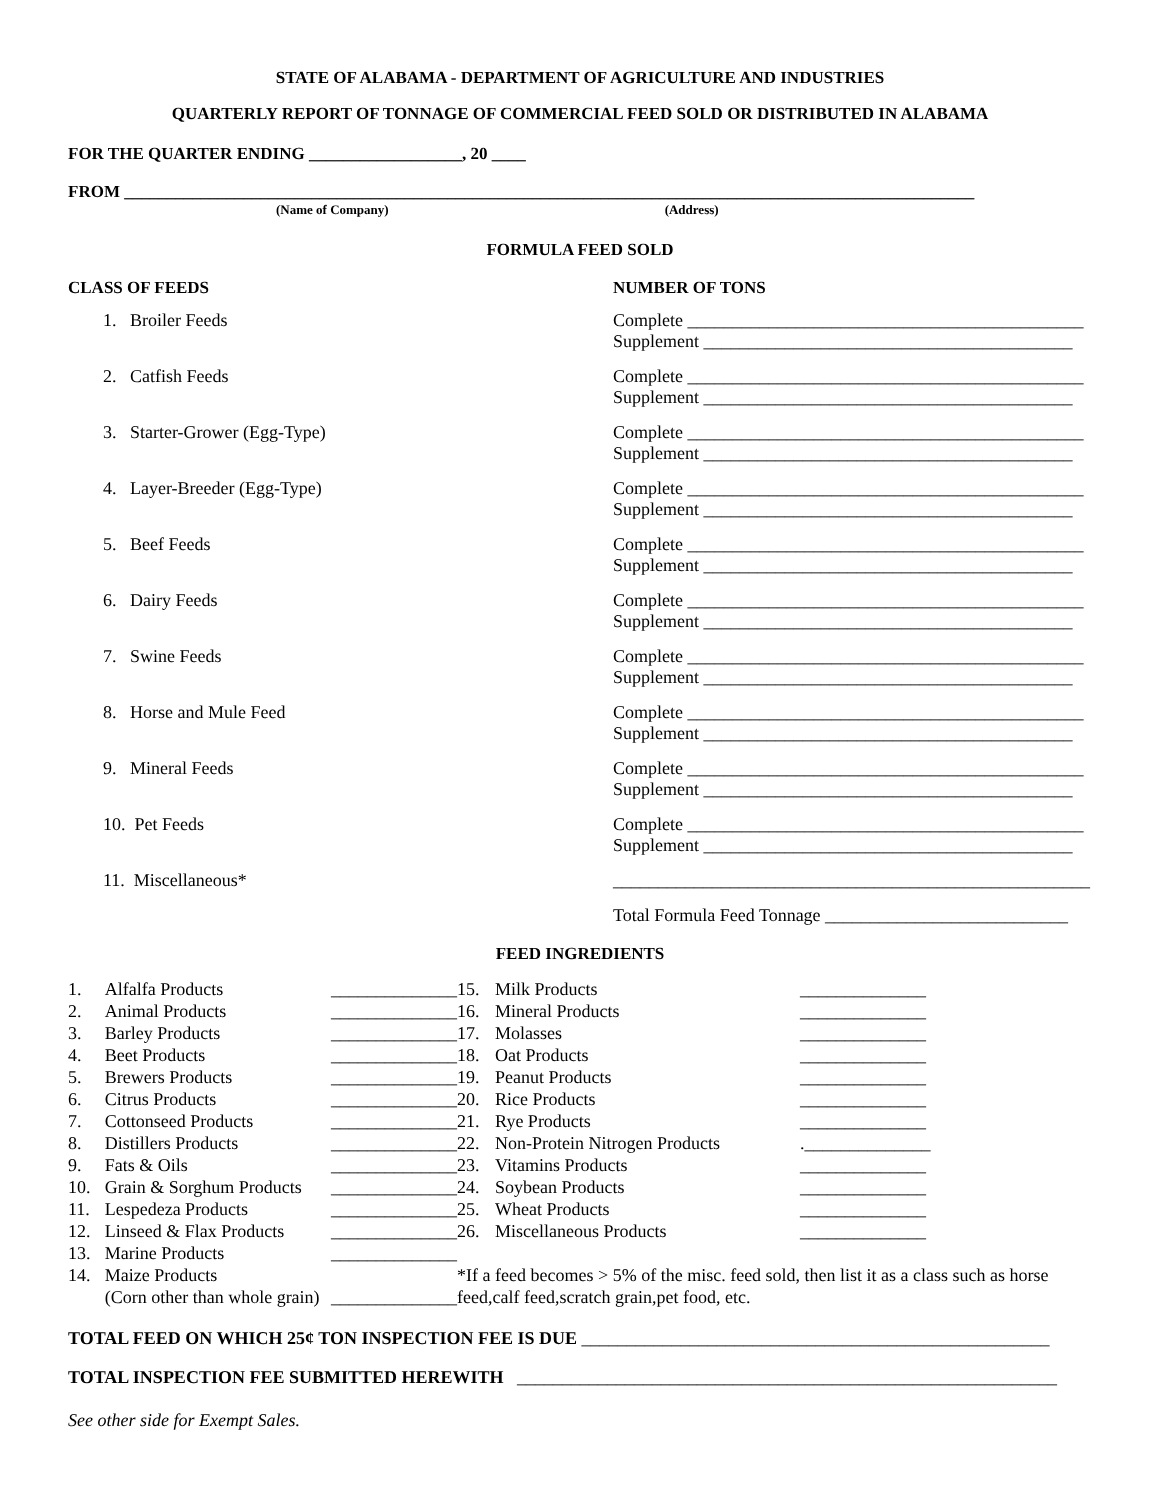STATE OF ALABAMA - DEPARTMENT OF AGRICULTURE AND INDUSTRIES
QUARTERLY REPORT OF TONNAGE OF COMMERCIAL FEED SOLD OR DISTRIBUTED IN ALABAMA
FOR THE QUARTER ENDING __________________, 20 ____
FROM ____________________________________________________________________________________________________
(Name of Company) (Address)
FORMULA FEED SOLD
CLASS OF FEEDS NUMBER OF TONS
1. Broiler Feeds Complete ____________________________________________
Supplement _________________________________________
2. Catfish Feeds Complete ____________________________________________
Supplement _________________________________________
3. Starter-Grower (Egg-Type) Complete ____________________________________________
Supplement _________________________________________
4. Layer-Breeder (Egg-Type) Complete ____________________________________________
Supplement _________________________________________
5. Beef Feeds Complete ____________________________________________
Supplement _________________________________________
6. Dairy Feeds Complete ____________________________________________
Supplement _________________________________________
7. Swine Feeds Complete ____________________________________________
Supplement _________________________________________
8. Horse and Mule Feed Complete ____________________________________________
Supplement _________________________________________
9. Mineral Feeds Complete ____________________________________________
Supplement _________________________________________
10. Pet Feeds Complete ____________________________________________
Supplement _________________________________________
11. Miscellaneous* _____________________________________________________
Total Formula Feed Tonnage ___________________________
FEED INGREDIENTS
| 1. | Alfalfa Products | ______________ |
| 2. | Animal Products | ______________ |
| 3. | Barley Products | ______________ |
| 4. | Beet Products | ______________ |
| 5. | Brewers Products | ______________ |
| 6. | Citrus Products | ______________ |
| 7. | Cottonseed Products | ______________ |
| 8. | Distillers Products | ______________ |
| 9. | Fats & Oils | ______________ |
| 10. | Grain & Sorghum Products | ______________ |
| 11. | Lespedeza Products | ______________ |
| 12. | Linseed & Flax Products | ______________ |
| 13. | Marine Products | ______________ |
| 14. | Maize Products (Corn other than whole grain) | ______________ |
| 15. | Milk Products | ______________ |
| 16. | Mineral Products | ______________ |
| 17. | Molasses | ______________ |
| 18. | Oat Products | ______________ |
| 19. | Peanut Products | ______________ |
| 20. | Rice Products | ______________ |
| 21. | Rye Products | ______________ |
| 22. | Non-Protein Nitrogen Products | .______________ |
| 23. | Vitamins Products | ______________ |
| 24. | Soybean Products | ______________ |
| 25. | Wheat Products | ______________ |
| 26. | Miscellaneous Products | ______________ |
*If a feed becomes > 5% of the misc. feed sold, then list it as a class such as horse feed,calf feed,scratch grain,pet food, etc.
TOTAL FEED ON WHICH 25¢ TON INSPECTION FEE IS DUE ____________________________________________________
TOTAL INSPECTION FEE SUBMITTED HEREWITH ____________________________________________________________
See other side for Exempt Sales.